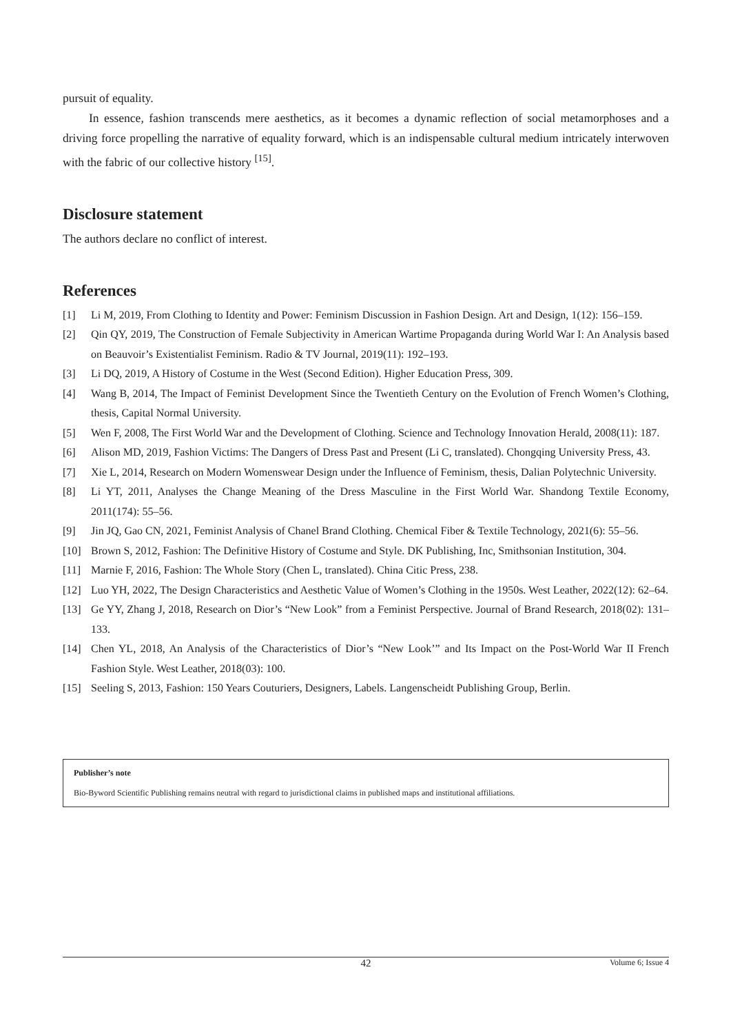pursuit of equality.
In essence, fashion transcends mere aesthetics, as it becomes a dynamic reflection of social metamorphoses and a driving force propelling the narrative of equality forward, which is an indispensable cultural medium intricately interwoven with the fabric of our collective history <sup>[15]</sup>.
Disclosure statement
The authors declare no conflict of interest.
References
[1] Li M, 2019, From Clothing to Identity and Power: Feminism Discussion in Fashion Design. Art and Design, 1(12): 156–159.
[2] Qin QY, 2019, The Construction of Female Subjectivity in American Wartime Propaganda during World War I: An Analysis based on Beauvoir’s Existentialist Feminism. Radio & TV Journal, 2019(11): 192–193.
[3] Li DQ, 2019, A History of Costume in the West (Second Edition). Higher Education Press, 309.
[4] Wang B, 2014, The Impact of Feminist Development Since the Twentieth Century on the Evolution of French Women’s Clothing, thesis, Capital Normal University.
[5] Wen F, 2008, The First World War and the Development of Clothing. Science and Technology Innovation Herald, 2008(11): 187.
[6] Alison MD, 2019, Fashion Victims: The Dangers of Dress Past and Present (Li C, translated). Chongqing University Press, 43.
[7] Xie L, 2014, Research on Modern Womenswear Design under the Influence of Feminism, thesis, Dalian Polytechnic University.
[8] Li YT, 2011, Analyses the Change Meaning of the Dress Masculine in the First World War. Shandong Textile Economy, 2011(174): 55–56.
[9] Jin JQ, Gao CN, 2021, Feminist Analysis of Chanel Brand Clothing. Chemical Fiber & Textile Technology, 2021(6): 55–56.
[10] Brown S, 2012, Fashion: The Definitive History of Costume and Style. DK Publishing, Inc, Smithsonian Institution, 304.
[11] Marnie F, 2016, Fashion: The Whole Story (Chen L, translated). China Citic Press, 238.
[12] Luo YH, 2022, The Design Characteristics and Aesthetic Value of Women’s Clothing in the 1950s. West Leather, 2022(12): 62–64.
[13] Ge YY, Zhang J, 2018, Research on Dior’s “New Look” from a Feminist Perspective. Journal of Brand Research, 2018(02): 131–133.
[14] Chen YL, 2018, An Analysis of the Characteristics of Dior’s “New Look’” and Its Impact on the Post-World War II French Fashion Style. West Leather, 2018(03): 100.
[15] Seeling S, 2013, Fashion: 150 Years Couturiers, Designers, Labels. Langenscheidt Publishing Group, Berlin.
Publisher’s note
Bio-Byword Scientific Publishing remains neutral with regard to jurisdictional claims in published maps and institutional affiliations.
42 Volume 6; Issue 4